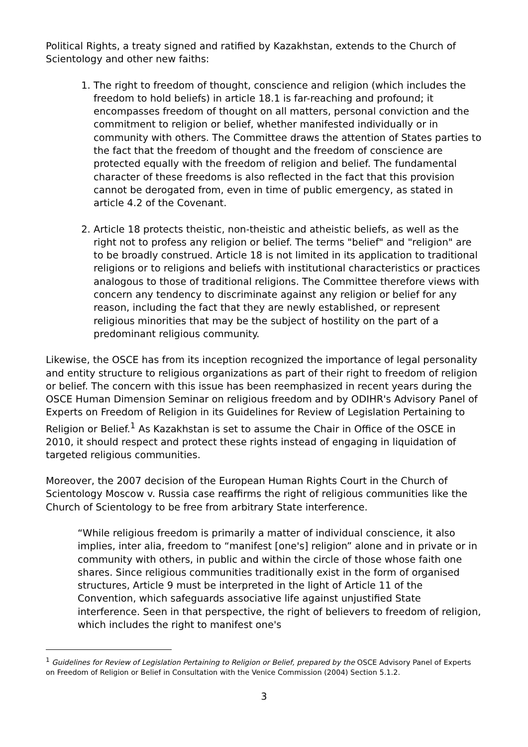Political Rights, a treaty signed and ratified by Kazakhstan, extends to the Church of Scientology and other new faiths:
1. The right to freedom of thought, conscience and religion (which includes the freedom to hold beliefs) in article 18.1 is far-reaching and profound; it encompasses freedom of thought on all matters, personal conviction and the commitment to religion or belief, whether manifested individually or in community with others. The Committee draws the attention of States parties to the fact that the freedom of thought and the freedom of conscience are protected equally with the freedom of religion and belief. The fundamental character of these freedoms is also reflected in the fact that this provision cannot be derogated from, even in time of public emergency, as stated in article 4.2 of the Covenant.
2. Article 18 protects theistic, non-theistic and atheistic beliefs, as well as the right not to profess any religion or belief. The terms "belief" and "religion" are to be broadly construed. Article 18 is not limited in its application to traditional religions or to religions and beliefs with institutional characteristics or practices analogous to those of traditional religions. The Committee therefore views with concern any tendency to discriminate against any religion or belief for any reason, including the fact that they are newly established, or represent religious minorities that may be the subject of hostility on the part of a predominant religious community.
Likewise, the OSCE has from its inception recognized the importance of legal personality and entity structure to religious organizations as part of their right to freedom of religion or belief. The concern with this issue has been reemphasized in recent years during the OSCE Human Dimension Seminar on religious freedom and by ODIHR's Advisory Panel of Experts on Freedom of Religion in its Guidelines for Review of Legislation Pertaining to Religion or Belief.<sup>1</sup> As Kazakhstan is set to assume the Chair in Office of the OSCE in 2010, it should respect and protect these rights instead of engaging in liquidation of targeted religious communities.
Moreover, the 2007 decision of the European Human Rights Court in the Church of Scientology Moscow v. Russia case reaffirms the right of religious communities like the Church of Scientology to be free from arbitrary State interference.
“While religious freedom is primarily a matter of individual conscience, it also implies, inter alia, freedom to “manifest [one's] religion” alone and in private or in community with others, in public and within the circle of those whose faith one shares. Since religious communities traditionally exist in the form of organised structures, Article 9 must be interpreted in the light of Article 11 of the Convention, which safeguards associative life against unjustified State interference. Seen in that perspective, the right of believers to freedom of religion, which includes the right to manifest one's
<sup>1</sup> Guidelines for Review of Legislation Pertaining to Religion or Belief, prepared by the OSCE Advisory Panel of Experts on Freedom of Religion or Belief in Consultation with the Venice Commission (2004) Section 5.1.2.
3